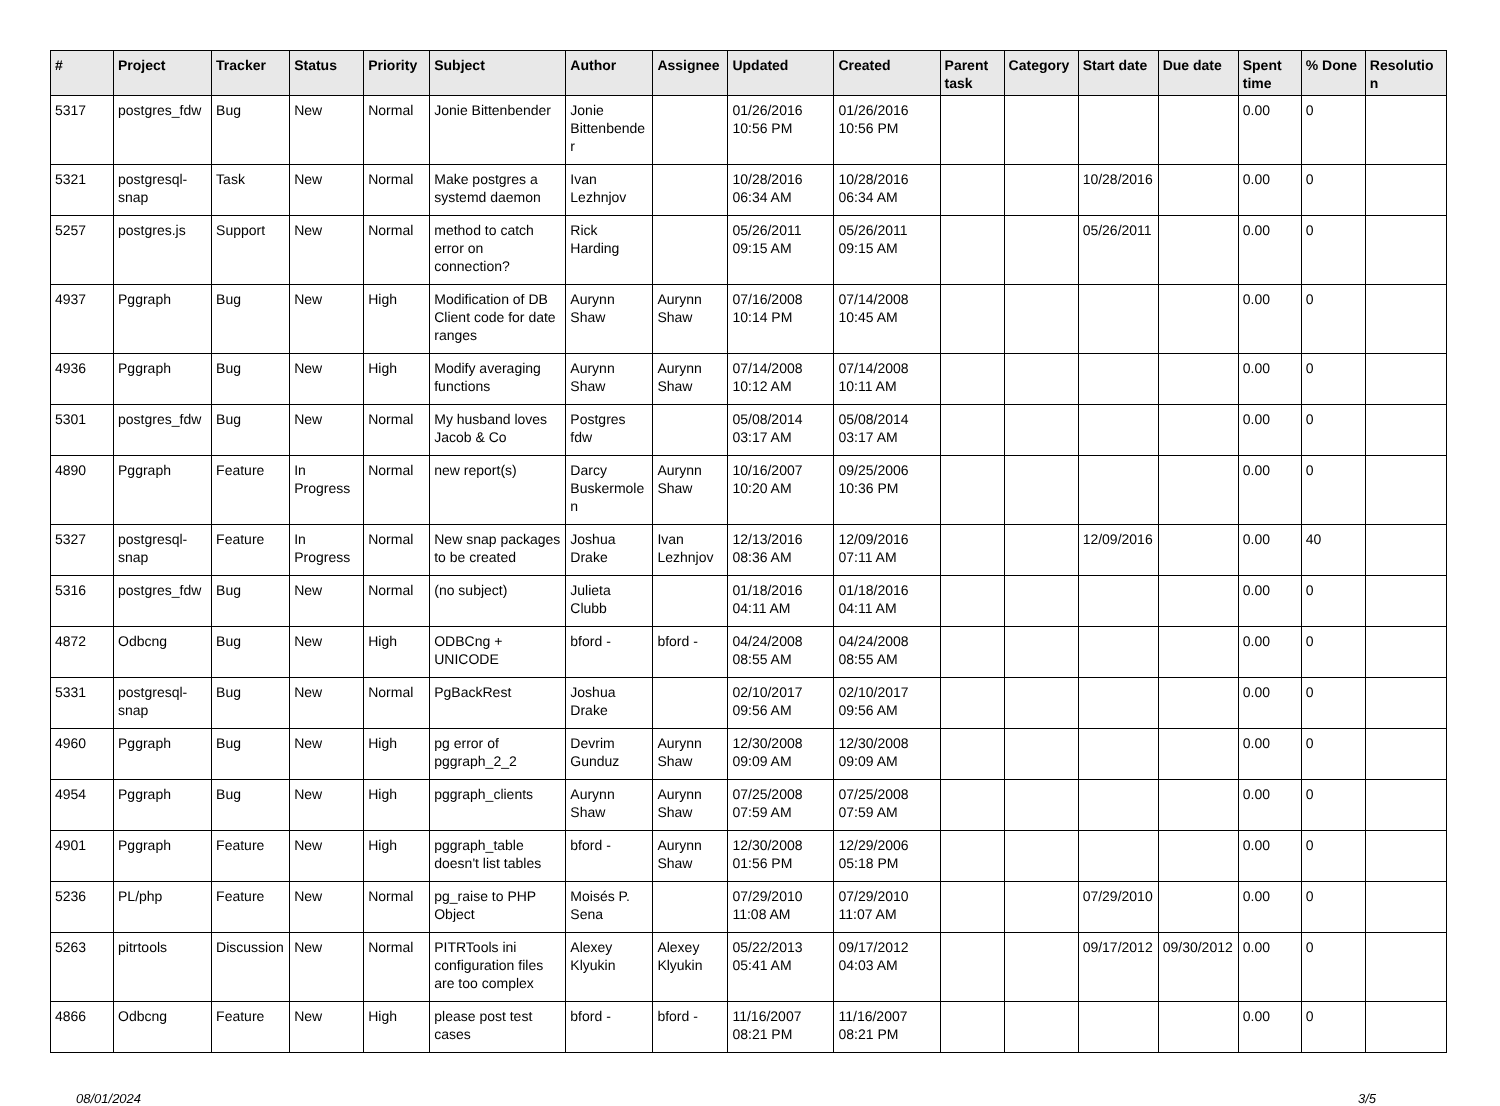| # | Project | Tracker | Status | Priority | Subject | Author | Assignee | Updated | Created | Parent task | Category | Start date | Due date | Spent time | % Done | Resolution |
| --- | --- | --- | --- | --- | --- | --- | --- | --- | --- | --- | --- | --- | --- | --- | --- | --- |
| 5317 | postgres_fdw | Bug | New | Normal | Jonie Bittenbender | Jonie Bittenbender | | 01/26/2016 10:56 PM | 01/26/2016 10:56 PM | | | | | 0.00 | 0 | |
| 5321 | postgresql-snap | Task | New | Normal | Make postgres a systemd daemon | Ivan Lezhnjov | | 10/28/2016 06:34 AM | 10/28/2016 06:34 AM | | | 10/28/2016 | | 0.00 | 0 | |
| 5257 | postgres.js | Support | New | Normal | method to catch error on connection? | Rick Harding | | 05/26/2011 09:15 AM | 05/26/2011 09:15 AM | | | 05/26/2011 | | 0.00 | 0 | |
| 4937 | Pggraph | Bug | New | High | Modification of DB Client code for date ranges | Aurynn Shaw | Aurynn Shaw | 07/16/2008 10:14 PM | 07/14/2008 10:45 AM | | | | | 0.00 | 0 | |
| 4936 | Pggraph | Bug | New | High | Modify averaging functions | Aurynn Shaw | Aurynn Shaw | 07/14/2008 10:12 AM | 07/14/2008 10:11 AM | | | | | 0.00 | 0 | |
| 5301 | postgres_fdw | Bug | New | Normal | My husband loves Jacob & Co | Postgres fdw | | 05/08/2014 03:17 AM | 05/08/2014 03:17 AM | | | | | 0.00 | 0 | |
| 4890 | Pggraph | Feature | In Progress | Normal | new report(s) | Darcy Buskermolen | Aurynn Shaw | 10/16/2007 10:20 AM | 09/25/2006 10:36 PM | | | | | 0.00 | 0 | |
| 5327 | postgresql-snap | Feature | In Progress | Normal | New snap packages to be created | Joshua Drake | Ivan Lezhnjov | 12/13/2016 08:36 AM | 12/09/2016 07:11 AM | | | 12/09/2016 | | 0.00 | 40 | |
| 5316 | postgres_fdw | Bug | New | Normal | (no subject) | Julieta Clubb | | 01/18/2016 04:11 AM | 01/18/2016 04:11 AM | | | | | 0.00 | 0 | |
| 4872 | Odbcng | Bug | New | High | ODBCng + UNICODE | bford - | bford - | 04/24/2008 08:55 AM | 04/24/2008 08:55 AM | | | | | 0.00 | 0 | |
| 5331 | postgresql-snap | Bug | New | Normal | PgBackRest | Joshua Drake | | 02/10/2017 09:56 AM | 02/10/2017 09:56 AM | | | | | 0.00 | 0 | |
| 4960 | Pggraph | Bug | New | High | pg error of pggraph_2_2 | Devrim Gunduz | Aurynn Shaw | 12/30/2008 09:09 AM | 12/30/2008 09:09 AM | | | | | 0.00 | 0 | |
| 4954 | Pggraph | Bug | New | High | pggraph_clients | Aurynn Shaw | Aurynn Shaw | 07/25/2008 07:59 AM | 07/25/2008 07:59 AM | | | | | 0.00 | 0 | |
| 4901 | Pggraph | Feature | New | High | pggraph_table doesn't list tables | bford - | Aurynn Shaw | 12/30/2008 01:56 PM | 12/29/2006 05:18 PM | | | | | 0.00 | 0 | |
| 5236 | PL/php | Feature | New | Normal | pg_raise to PHP Object | Moisés P. Sena | | 07/29/2010 11:08 AM | 07/29/2010 11:07 AM | | | 07/29/2010 | | 0.00 | 0 | |
| 5263 | pitrtools | Discussion | New | Normal | PITRTools ini configuration files are too complex | Alexey Klyukin | Alexey Klyukin | 05/22/2013 05:41 AM | 09/17/2012 04:03 AM | | | 09/17/2012 | 09/30/2012 | 0.00 | 0 | |
| 4866 | Odbcng | Feature | New | High | please post test cases | bford - | bford - | 11/16/2007 08:21 PM | 11/16/2007 08:21 PM | | | | | 0.00 | 0 | |
08/01/2024 3/5